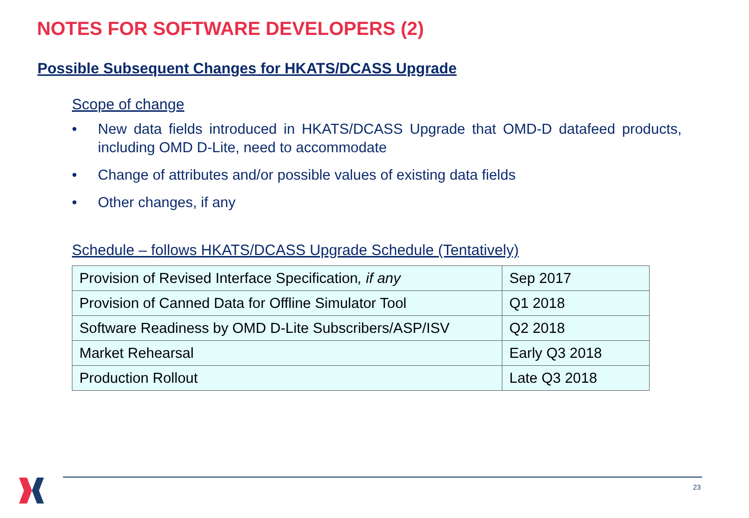NOTES FOR SOFTWARE DEVELOPERS (2)
Possible Subsequent Changes for HKATS/DCASS Upgrade
Scope of change
• New data fields introduced in HKATS/DCASS Upgrade that OMD-D datafeed products, including OMD D-Lite, need to accommodate
• Change of attributes and/or possible values of existing data fields
• Other changes, if any
Schedule – follows HKATS/DCASS Upgrade Schedule (Tentatively)
| Provision of Revised Interface Specification , if any | Sep 2017 |
| Provision of Canned Data for Offline Simulator Tool | Q1 2018 |
| Software Readiness by OMD D-Lite Subscribers/ASP/ISV | Q2 2018 |
| Market Rehearsal | Early Q3 2018 |
| Production Rollout | Late Q3 2018 |
23